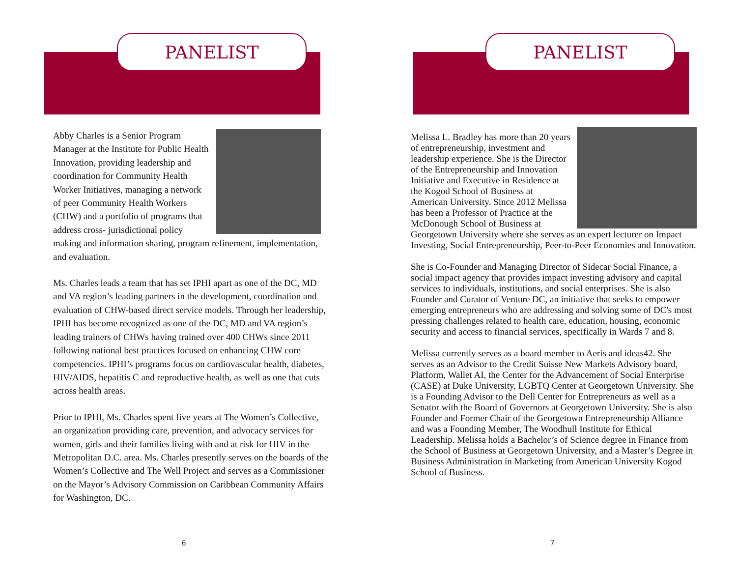PANELIST
Abby Charles is a Senior Program Manager at the Institute for Public Health Innovation, providing leadership and coordination for Community Health Worker Initiatives, managing a network of peer Community Health Workers (CHW) and a portfolio of programs that address cross- jurisdictional policy making and information sharing, program refinement, implementation, and evaluation.
Ms. Charles leads a team that has set IPHI apart as one of the DC, MD and VA region’s leading partners in the development, coordination and evaluation of CHW-based direct service models. Through her leadership, IPHI has become recognized as one of the DC, MD and VA region’s leading trainers of CHWs having trained over 400 CHWs since 2011 following national best practices focused on enhancing CHW core competencies. IPHI’s programs focus on cardiovascular health, diabetes, HIV/AIDS, hepatitis C and reproductive health, as well as one that cuts across health areas.
Prior to IPHI, Ms. Charles spent five years at The Women’s Collective, an organization providing care, prevention, and advocacy services for women, girls and their families living with and at risk for HIV in the Metropolitan D.C. area. Ms. Charles presently serves on the boards of the Women’s Collective and The Well Project and serves as a Commissioner on the Mayor’s Advisory Commission on Caribbean Community Affairs for Washington, DC.
6
PANELIST
Melissa L. Bradley has more than 20 years of entrepreneurship, investment and leadership experience. She is the Director of the Entrepreneurship and Innovation Initiative and Executive in Residence at the Kogod School of Business at American University. Since 2012 Melissa has been a Professor of Practice at the McDonough School of Business at Georgetown University where she serves as an expert lecturer on Impact Investing, Social Entrepreneurship, Peer-to-Peer Economies and Innovation.
She is Co-Founder and Managing Director of Sidecar Social Finance, a social impact agency that provides impact investing advisory and capital services to individuals, institutions, and social enterprises. She is also Founder and Curator of Venture DC, an initiative that seeks to empower emerging entrepreneurs who are addressing and solving some of DC's most pressing challenges related to health care, education, housing, economic security and access to financial services, specifically in Wards 7 and 8.
Melissa currently serves as a board member to Aeris and ideas42. She serves as an Advisor to the Credit Suisse New Markets Advisory board, Platform, Wallet AI, the Center for the Advancement of Social Enterprise (CASE) at Duke University, LGBTQ Center at Georgetown University. She is a Founding Advisor to the Dell Center for Entrepreneurs as well as a Senator with the Board of Governors at Georgetown University. She is also Founder and Former Chair of the Georgetown Entrepreneurship Alliance and was a Founding Member, The Woodhull Institute for Ethical Leadership. Melissa holds a Bachelor’s of Science degree in Finance from the School of Business at Georgetown University, and a Master’s Degree in Business Administration in Marketing from American University Kogod School of Business.
7